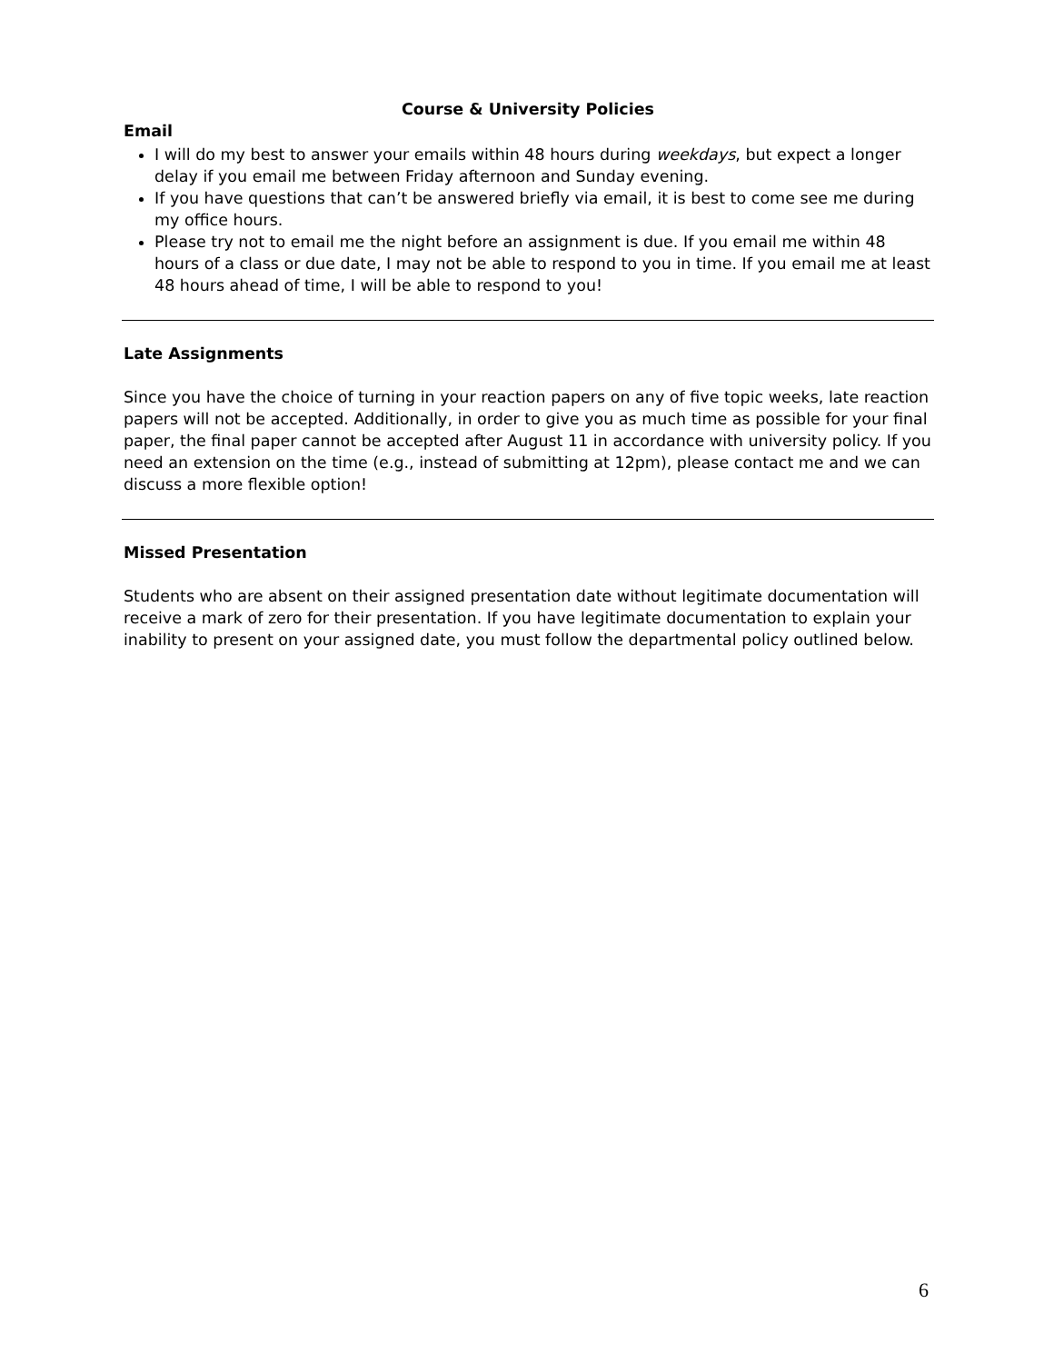Course & University Policies
Email
I will do my best to answer your emails within 48 hours during weekdays, but expect a longer delay if you email me between Friday afternoon and Sunday evening.
If you have questions that can’t be answered briefly via email, it is best to come see me during my office hours.
Please try not to email me the night before an assignment is due. If you email me within 48 hours of a class or due date, I may not be able to respond to you in time. If you email me at least 48 hours ahead of time, I will be able to respond to you!
Late Assignments
Since you have the choice of turning in your reaction papers on any of five topic weeks, late reaction papers will not be accepted. Additionally, in order to give you as much time as possible for your final paper, the final paper cannot be accepted after August 11 in accordance with university policy. If you need an extension on the time (e.g., instead of submitting at 12pm), please contact me and we can discuss a more flexible option!
Missed Presentation
Students who are absent on their assigned presentation date without legitimate documentation will receive a mark of zero for their presentation. If you have legitimate documentation to explain your inability to present on your assigned date, you must follow the departmental policy outlined below.
6